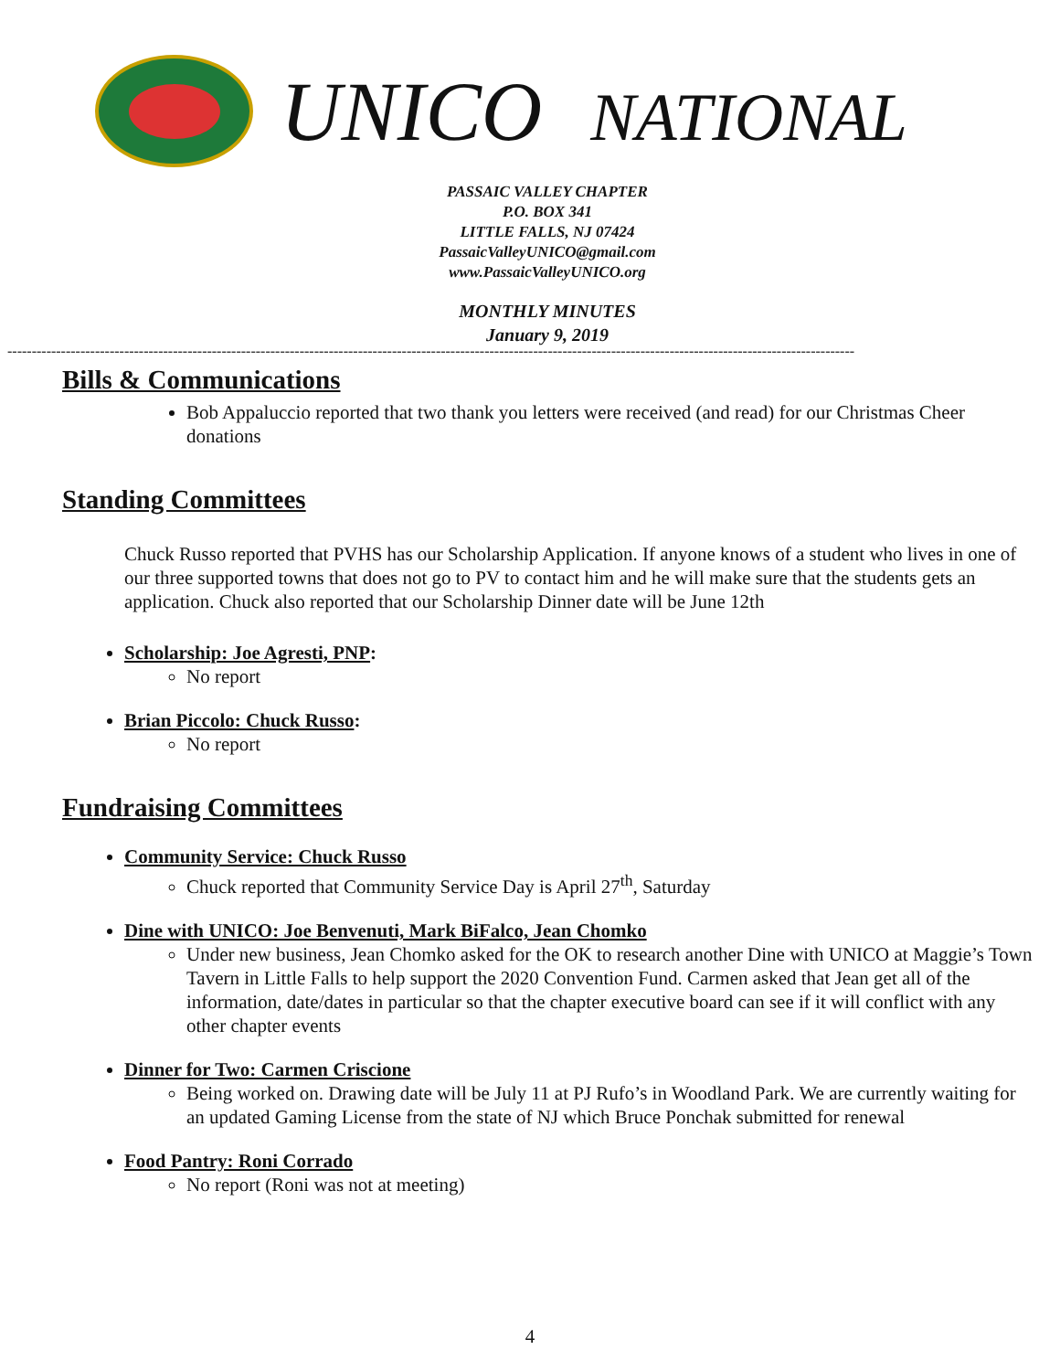UNICO NATIONAL
PASSAIC VALLEY CHAPTER
P.O. BOX 341
LITTLE FALLS, NJ 07424
PassaicValleyUNICO@gmail.com
www.PassaicValleyUNICO.org
MONTHLY MINUTES
January 9, 2019
------------------------------------------------------------------------------------------------------------------------------------------------------------------------------
Bills & Communications
Bob Appaluccio reported that two thank you letters were received (and read) for our Christmas Cheer donations
Standing Committees
Chuck Russo reported that PVHS has our Scholarship Application. If anyone knows of a student who lives in one of our three supported towns that does not go to PV to contact him and he will make sure that the students gets an application. Chuck also reported that our Scholarship Dinner date will be June 12th
Scholarship: Joe Agresti, PNP:
No report
Brian Piccolo: Chuck Russo:
No report
Fundraising Committees
Community Service: Chuck Russo
Chuck reported that Community Service Day is April 27<sup>th</sup>, Saturday
Dine with UNICO: Joe Benvenuti, Mark BiFalco, Jean Chomko
Under new business, Jean Chomko asked for the OK to research another Dine with UNICO at Maggie’s Town Tavern in Little Falls to help support the 2020 Convention Fund. Carmen asked that Jean get all of the information, date/dates in particular so that the chapter executive board can see if it will conflict with any other chapter events
Dinner for Two: Carmen Criscione
Being worked on. Drawing date will be July 11 at PJ Rufo’s in Woodland Park. We are currently waiting for an updated Gaming License from the state of NJ which Bruce Ponchak submitted for renewal
Food Pantry: Roni Corrado
No report (Roni was not at meeting)
4